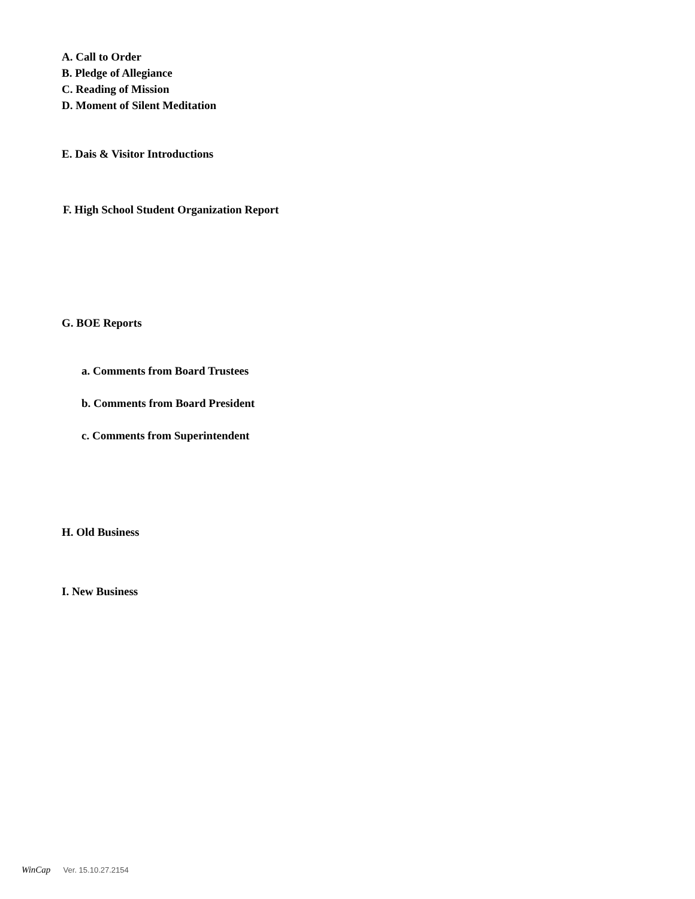A. Call to Order
B. Pledge of Allegiance
C. Reading of Mission
D. Moment of Silent Meditation
E. Dais & Visitor Introductions
F. High School Student Organization Report
G. BOE Reports
a. Comments from Board Trustees
b. Comments from Board President
c. Comments from Superintendent
H. Old Business
I. New Business
WinCap Ver. 15.10.27.2154